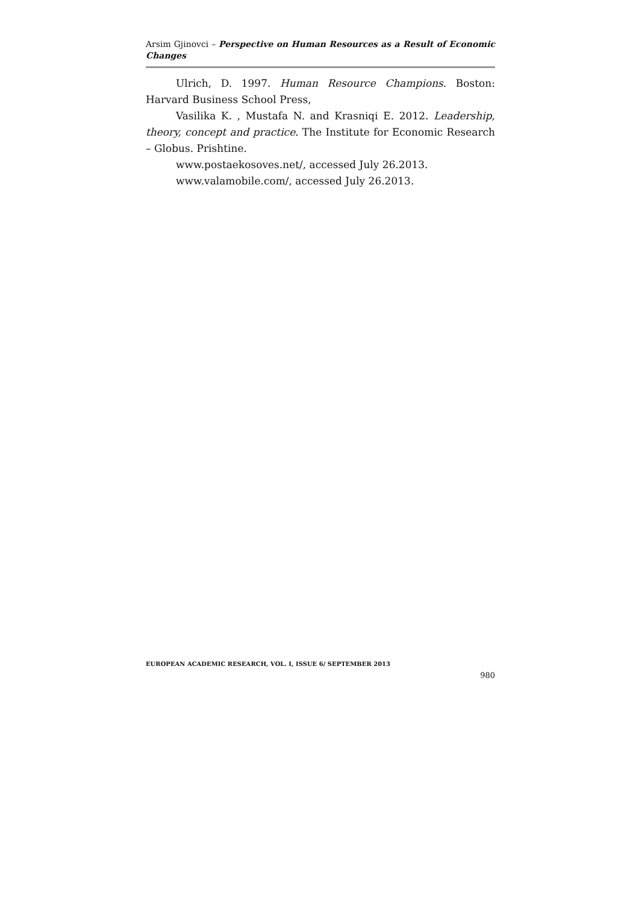Arsim Gjinovci – Perspective on Human Resources as a Result of Economic Changes
Ulrich, D. 1997. Human Resource Champions. Boston: Harvard Business School Press,
Vasilika K. , Mustafa N. and Krasniqi E. 2012. Leadership, theory, concept and practice. The Institute for Economic Research – Globus. Prishtine.
www.postaekosoves.net/, accessed July 26.2013.
www.valamobile.com/, accessed July 26.2013.
EUROPEAN ACADEMIC RESEARCH, VOL. I, ISSUE 6/ SEPTEMBER 2013
980